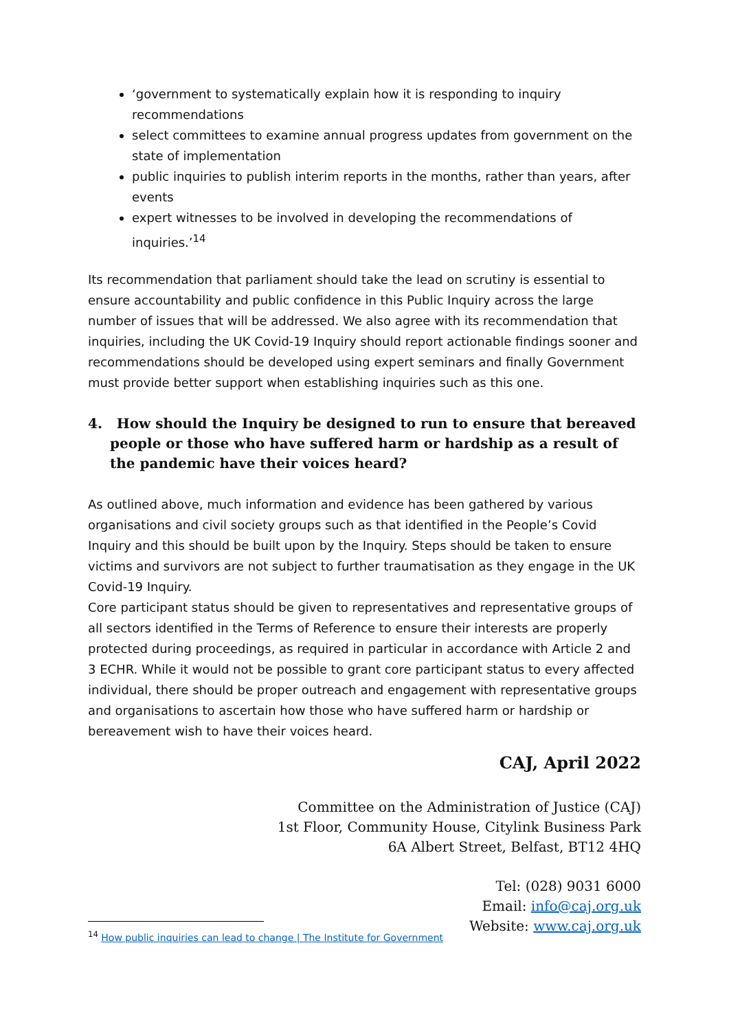‘government to systematically explain how it is responding to inquiry recommendations
select committees to examine annual progress updates from government on the state of implementation
public inquiries to publish interim reports in the months, rather than years, after events
expert witnesses to be involved in developing the recommendations of inquiries.’<sup>14</sup>
Its recommendation that parliament should take the lead on scrutiny is essential to ensure accountability and public confidence in this Public Inquiry across the large number of issues that will be addressed. We also agree with its recommendation that inquiries, including the UK Covid-19 Inquiry should report actionable findings sooner and recommendations should be developed using expert seminars and finally Government must provide better support when establishing inquiries such as this one.
4. How should the Inquiry be designed to run to ensure that bereaved people or those who have suffered harm or hardship as a result of the pandemic have their voices heard?
As outlined above, much information and evidence has been gathered by various organisations and civil society groups such as that identified in the People’s Covid Inquiry and this should be built upon by the Inquiry. Steps should be taken to ensure victims and survivors are not subject to further traumatisation as they engage in the UK Covid-19 Inquiry.
Core participant status should be given to representatives and representative groups of all sectors identified in the Terms of Reference to ensure their interests are properly protected during proceedings, as required in particular in accordance with Article 2 and 3 ECHR. While it would not be possible to grant core participant status to every affected individual, there should be proper outreach and engagement with representative groups and organisations to ascertain how those who have suffered harm or hardship or bereavement wish to have their voices heard.
CAJ, April 2022
Committee on the Administration of Justice (CAJ)
1st Floor, Community House, Citylink Business Park
6A Albert Street, Belfast, BT12 4HQ
Tel: (028) 9031 6000
Email: info@caj.org.uk
Website: www.caj.org.uk
<sup>14</sup> How public inquiries can lead to change | The Institute for Government